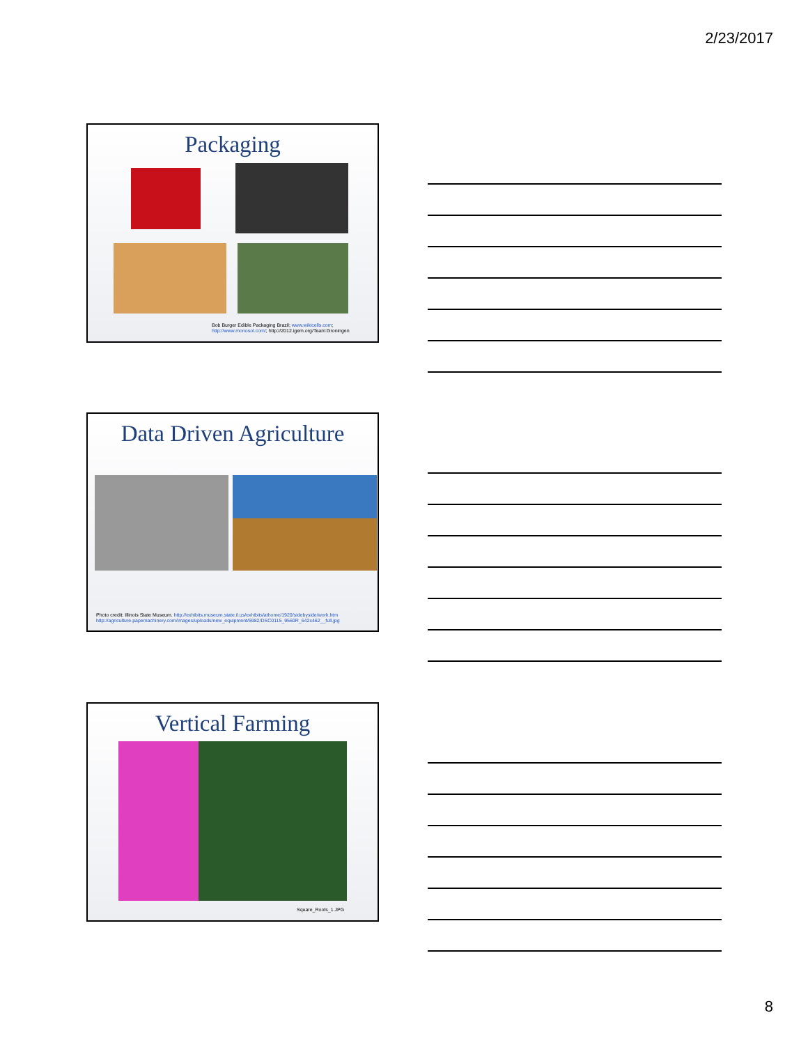2/23/2017
Packaging
Bob Burger Edible Packaging Brazil; www.wikicells.com;
http://www.monosol.com/; http://2012.igem.org/Team:Groningen
Data Driven Agriculture
Photo credit: Illinois State Museum. http://exhibits.museum.state.il.us/exhibits/athome/1920/sidebyside/work.htm
http://agriculture.papemachinery.com/images/uploads/new_equipment/6982/DSC0115_9560R_642x462__full.jpg
Vertical Farming
Square_Roots_1.JPG
8